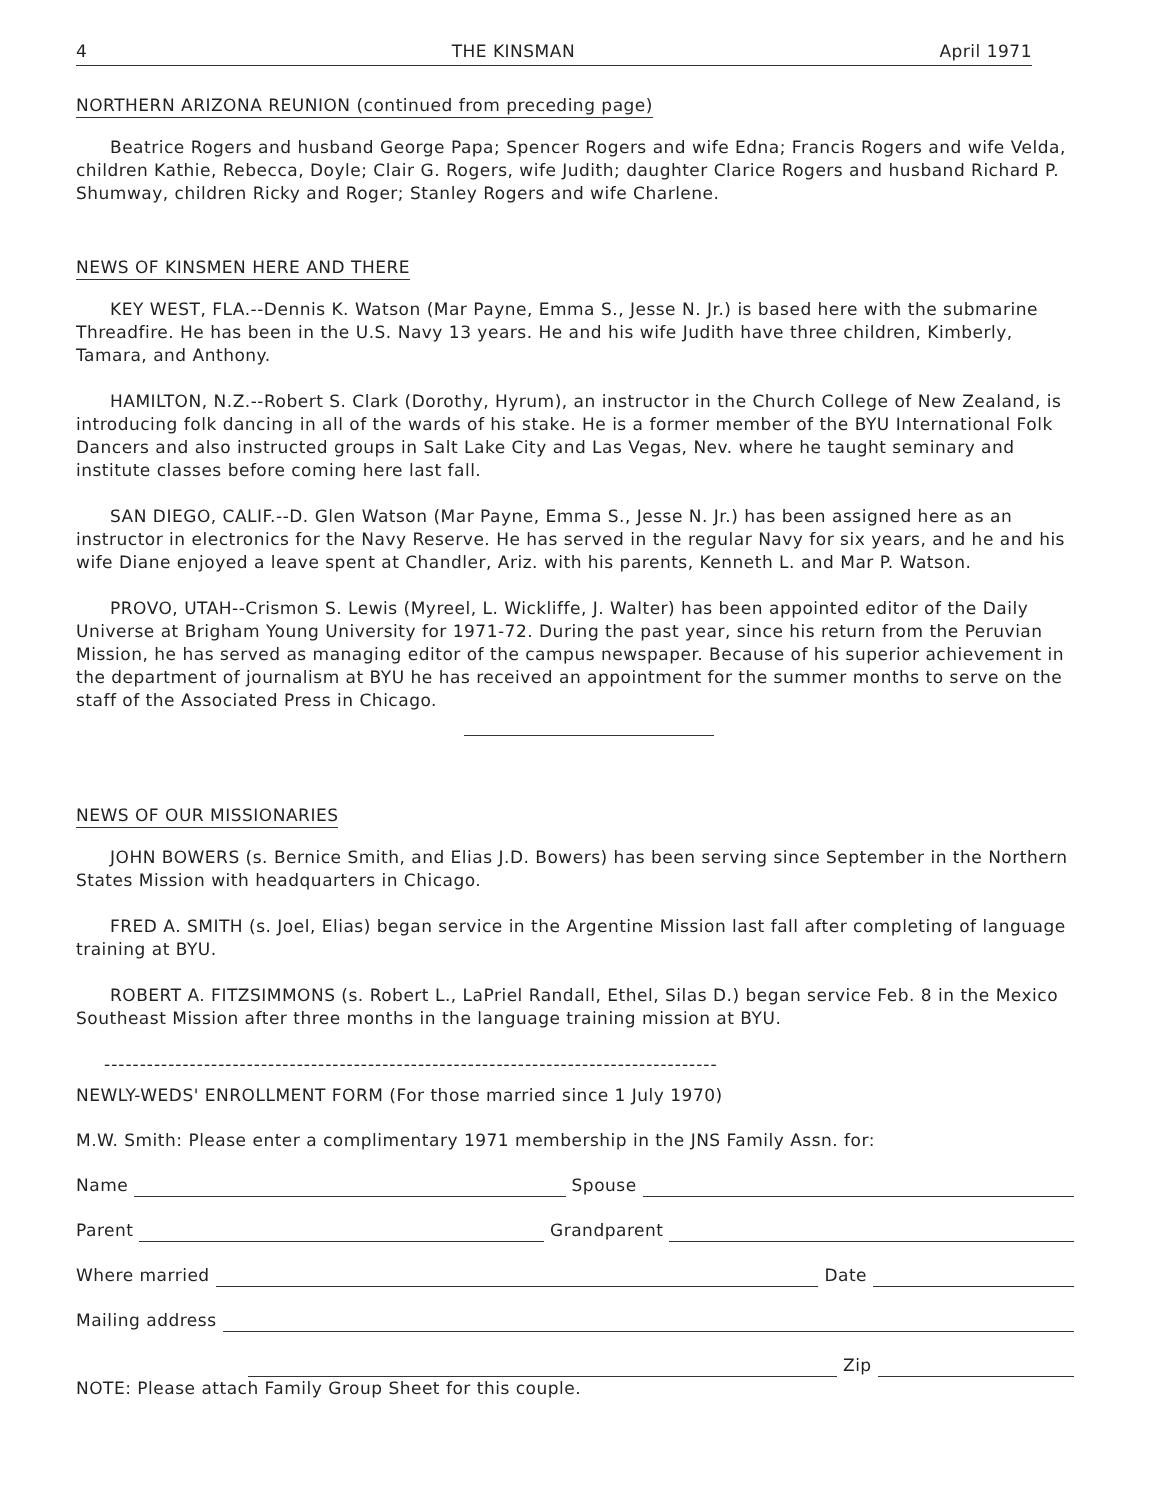4 THE KINSMAN April 1971
NORTHERN ARIZONA REUNION (continued from preceding page)
Beatrice Rogers and husband George Papa; Spencer Rogers and wife Edna; Francis Rogers and wife Velda, children Kathie, Rebecca, Doyle; Clair G. Rogers, wife Judith; daughter Clarice Rogers and husband Richard P. Shumway, children Ricky and Roger; Stanley Rogers and wife Charlene.
NEWS OF KINSMEN HERE AND THERE
KEY WEST, FLA.--Dennis K. Watson (Mar Payne, Emma S., Jesse N. Jr.) is based here with the submarine Threadfire. He has been in the U.S. Navy 13 years. He and his wife Judith have three children, Kimberly, Tamara, and Anthony.
HAMILTON, N.Z.--Robert S. Clark (Dorothy, Hyrum), an instructor in the Church College of New Zealand, is introducing folk dancing in all of the wards of his stake. He is a former member of the BYU International Folk Dancers and also instructed groups in Salt Lake City and Las Vegas, Nev. where he taught seminary and institute classes before coming here last fall.
SAN DIEGO, CALIF.--D. Glen Watson (Mar Payne, Emma S., Jesse N. Jr.) has been assigned here as an instructor in electronics for the Navy Reserve. He has served in the regular Navy for six years, and he and his wife Diane enjoyed a leave spent at Chandler, Ariz. with his parents, Kenneth L. and Mar P. Watson.
PROVO, UTAH--Crismon S. Lewis (Myreel, L. Wickliffe, J. Walter) has been appointed editor of the Daily Universe at Brigham Young University for 1971-72. During the past year, since his return from the Peruvian Mission, he has served as managing editor of the campus newspaper. Because of his superior achievement in the department of journalism at BYU he has received an appointment for the summer months to serve on the staff of the Associated Press in Chicago.
NEWS OF OUR MISSIONARIES
JOHN BOWERS (s. Bernice Smith, and Elias J.D. Bowers) has been serving since September in the Northern States Mission with headquarters in Chicago.
FRED A. SMITH (s. Joel, Elias) began service in the Argentine Mission last fall after completing of language training at BYU.
ROBERT A. FITZSIMMONS (s. Robert L., LaPriel Randall, Ethel, Silas D.) began service Feb. 8 in the Mexico Southeast Mission after three months in the language training mission at BYU.
--------------------------------------------------------------------------------------
NEWLY-WEDS' ENROLLMENT FORM (For those married since 1 July 1970)
M.W. Smith: Please enter a complimentary 1971 membership in the JNS Family Assn. for:
Name Spouse
Parent Grandparent
Where married Date
Mailing address
Zip
NOTE: Please attach Family Group Sheet for this couple.